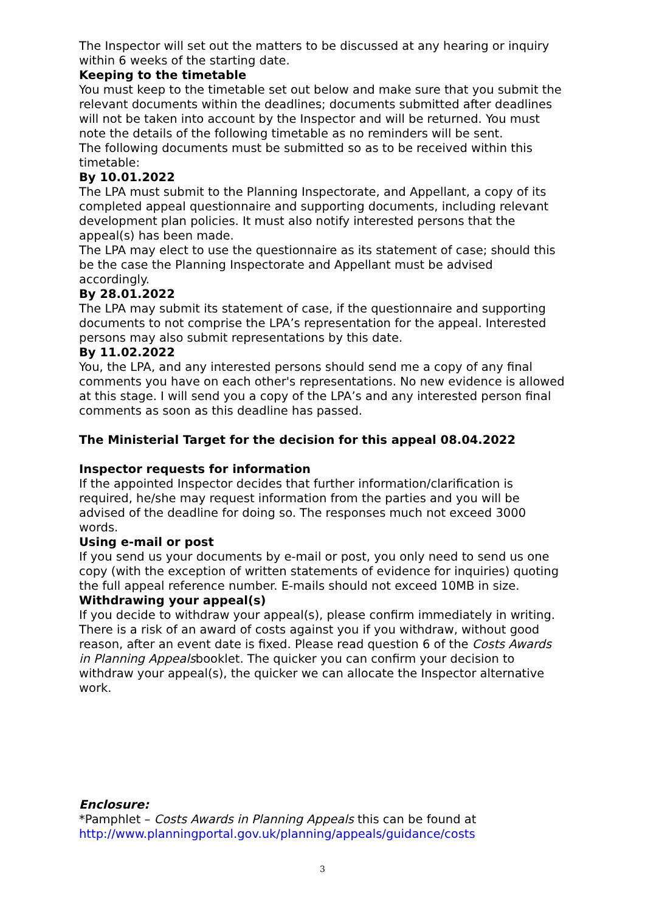The Inspector will set out the matters to be discussed at any hearing or inquiry within 6 weeks of the starting date.
Keeping to the timetable
You must keep to the timetable set out below and make sure that you submit the relevant documents within the deadlines; documents submitted after deadlines will not be taken into account by the Inspector and will be returned. You must note the details of the following timetable as no reminders will be sent.
The following documents must be submitted so as to be received within this timetable:
By 10.01.2022
The LPA must submit to the Planning Inspectorate, and Appellant, a copy of its completed appeal questionnaire and supporting documents, including relevant development plan policies. It must also notify interested persons that the appeal(s) has been made.
The LPA may elect to use the questionnaire as its statement of case; should this be the case the Planning Inspectorate and Appellant must be advised accordingly.
By 28.01.2022
The LPA may submit its statement of case, if the questionnaire and supporting documents to not comprise the LPA’s representation for the appeal. Interested persons may also submit representations by this date.
By 11.02.2022
You, the LPA, and any interested persons should send me a copy of any final comments you have on each other's representations. No new evidence is allowed at this stage. I will send you a copy of the LPA’s and any interested person final comments as soon as this deadline has passed.
The Ministerial Target for the decision for this appeal 08.04.2022
Inspector requests for information
If the appointed Inspector decides that further information/clarification is required, he/she may request information from the parties and you will be advised of the deadline for doing so. The responses much not exceed 3000 words.
Using e-mail or post
If you send us your documents by e-mail or post, you only need to send us one copy (with the exception of written statements of evidence for inquiries) quoting the full appeal reference number. E-mails should not exceed 10MB in size.
Withdrawing your appeal(s)
If you decide to withdraw your appeal(s), please confirm immediately in writing. There is a risk of an award of costs against you if you withdraw, without good reason, after an event date is fixed. Please read question 6 of the Costs Awards in Planning Appealsbooklet. The quicker you can confirm your decision to withdraw your appeal(s), the quicker we can allocate the Inspector alternative work.
Enclosure:
*Pamphlet – Costs Awards in Planning Appeals this can be found at http://www.planningportal.gov.uk/planning/appeals/guidance/costs
3